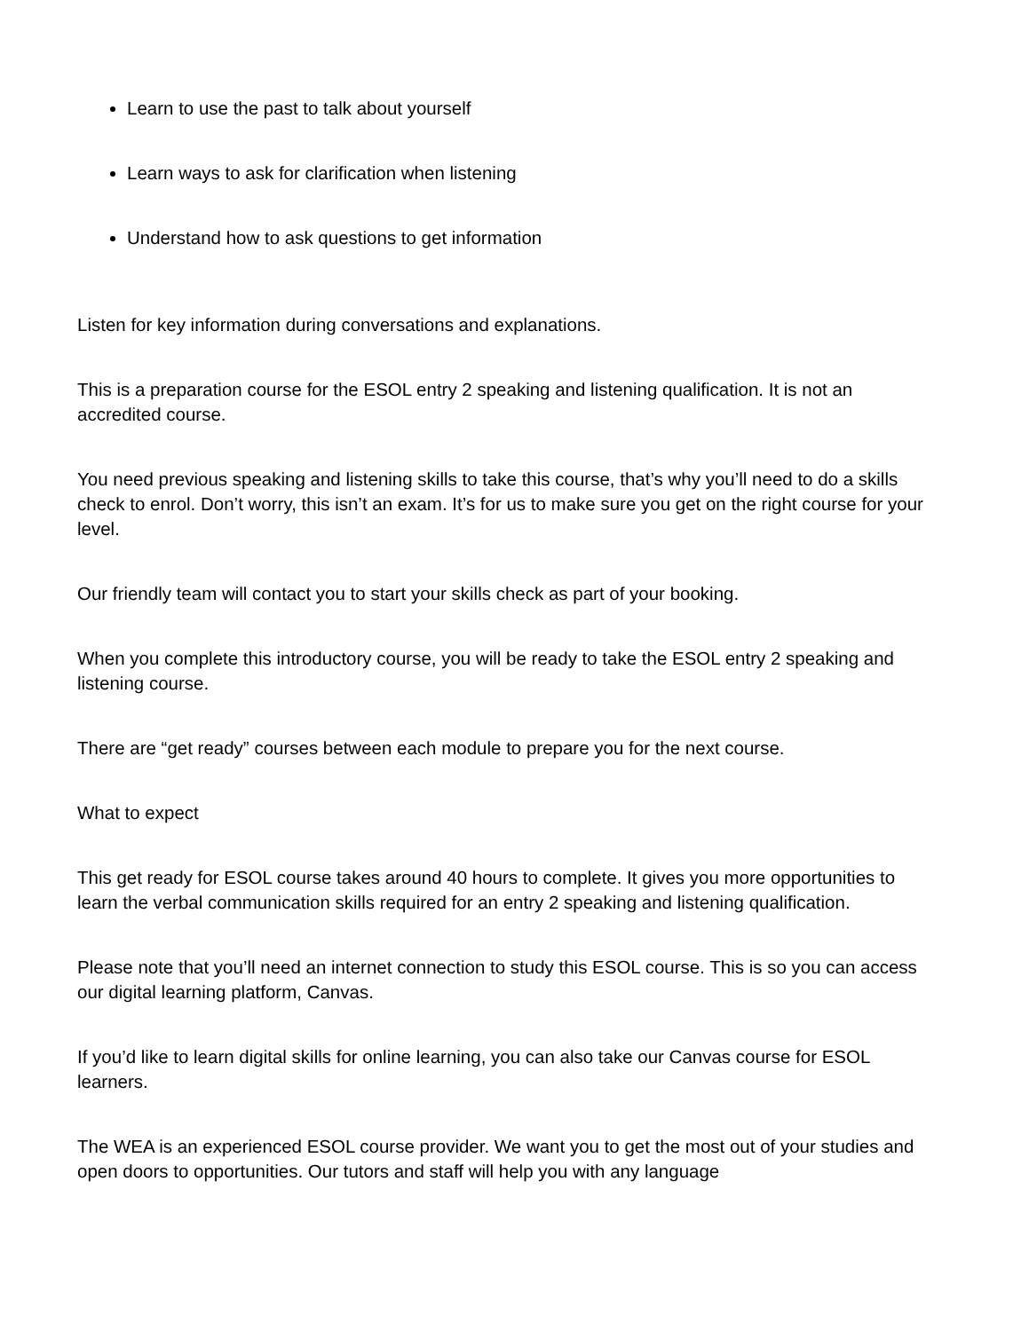Learn to use the past to talk about yourself
Learn ways to ask for clarification when listening
Understand how to ask questions to get information
Listen for key information during conversations and explanations.
This is a preparation course for the ESOL entry 2 speaking and listening qualification. It is not an accredited course.
You need previous speaking and listening skills to take this course, that’s why you’ll need to do a skills check to enrol. Don’t worry, this isn’t an exam. It’s for us to make sure you get on the right course for your level.
Our friendly team will contact you to start your skills check as part of your booking.
When you complete this introductory course, you will be ready to take the ESOL entry 2 speaking and listening course.
There are “get ready” courses between each module to prepare you for the next course.
What to expect
This get ready for ESOL course takes around 40 hours to complete. It gives you more opportunities to learn the verbal communication skills required for an entry 2 speaking and listening qualification.
Please note that you’ll need an internet connection to study this ESOL course. This is so you can access our digital learning platform, Canvas.
If you’d like to learn digital skills for online learning, you can also take our Canvas course for ESOL learners.
The WEA is an experienced ESOL course provider. We want you to get the most out of your studies and open doors to opportunities. Our tutors and staff will help you with any language